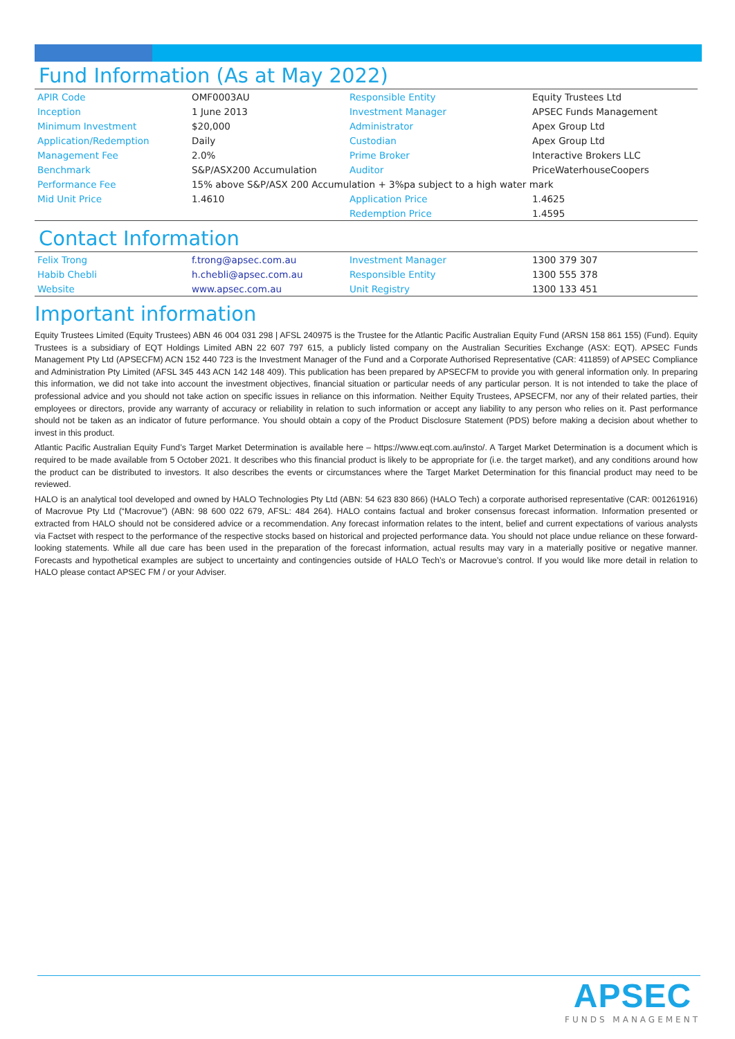Fund Information (As at May 2022)
| APIR Code | OMF0003AU | Responsible Entity | Equity Trustees Ltd |
| Inception | 1 June 2013 | Investment Manager | APSEC Funds Management |
| Minimum Investment | $20,000 | Administrator | Apex Group Ltd |
| Application/Redemption | Daily | Custodian | Apex Group Ltd |
| Management Fee | 2.0% | Prime Broker | Interactive Brokers LLC |
| Benchmark | S&P/ASX200 Accumulation | Auditor | PriceWaterhouseCoopers |
| Performance Fee | 15% above S&P/ASX 200 Accumulation + 3%pa subject to a high water mark | | |
| Mid Unit Price | 1.4610 | Application Price | 1.4625 |
| | | Redemption Price | 1.4595 |
Contact Information
| Felix Trong | f.trong@apsec.com.au | Investment Manager | 1300 379 307 |
| Habib Chebli | h.chebli@apsec.com.au | Responsible Entity | 1300 555 378 |
| Website | www.apsec.com.au | Unit Registry | 1300 133 451 |
Important information
Equity Trustees Limited (Equity Trustees) ABN 46 004 031 298 | AFSL 240975 is the Trustee for the Atlantic Pacific Australian Equity Fund (ARSN 158 861 155) (Fund). Equity Trustees is a subsidiary of EQT Holdings Limited ABN 22 607 797 615, a publicly listed company on the Australian Securities Exchange (ASX: EQT). APSEC Funds Management Pty Ltd (APSECFM) ACN 152 440 723 is the Investment Manager of the Fund and a Corporate Authorised Representative (CAR: 411859) of APSEC Compliance and Administration Pty Limited (AFSL 345 443 ACN 142 148 409). This publication has been prepared by APSECFM to provide you with general information only. In preparing this information, we did not take into account the investment objectives, financial situation or particular needs of any particular person. It is not intended to take the place of professional advice and you should not take action on specific issues in reliance on this information. Neither Equity Trustees, APSECFM, nor any of their related parties, their employees or directors, provide any warranty of accuracy or reliability in relation to such information or accept any liability to any person who relies on it. Past performance should not be taken as an indicator of future performance. You should obtain a copy of the Product Disclosure Statement (PDS) before making a decision about whether to invest in this product.
Atlantic Pacific Australian Equity Fund’s Target Market Determination is available here – https://www.eqt.com.au/insto/. A Target Market Determination is a document which is required to be made available from 5 October 2021. It describes who this financial product is likely to be appropriate for (i.e. the target market), and any conditions around how the product can be distributed to investors. It also describes the events or circumstances where the Target Market Determination for this financial product may need to be reviewed.
HALO is an analytical tool developed and owned by HALO Technologies Pty Ltd (ABN: 54 623 830 866) (HALO Tech) a corporate authorised representative (CAR: 001261916) of Macrovue Pty Ltd (“Macrovue”) (ABN: 98 600 022 679, AFSL: 484 264). HALO contains factual and broker consensus forecast information. Information presented or extracted from HALO should not be considered advice or a recommendation. Any forecast information relates to the intent, belief and current expectations of various analysts via Factset with respect to the performance of the respective stocks based on historical and projected performance data. You should not place undue reliance on these forward-looking statements. While all due care has been used in the preparation of the forecast information, actual results may vary in a materially positive or negative manner. Forecasts and hypothetical examples are subject to uncertainty and contingencies outside of HALO Tech’s or Macrovue’s control. If you would like more detail in relation to HALO please contact APSEC FM / or your Adviser.
APSEC
FUNDS MANAGEMENT